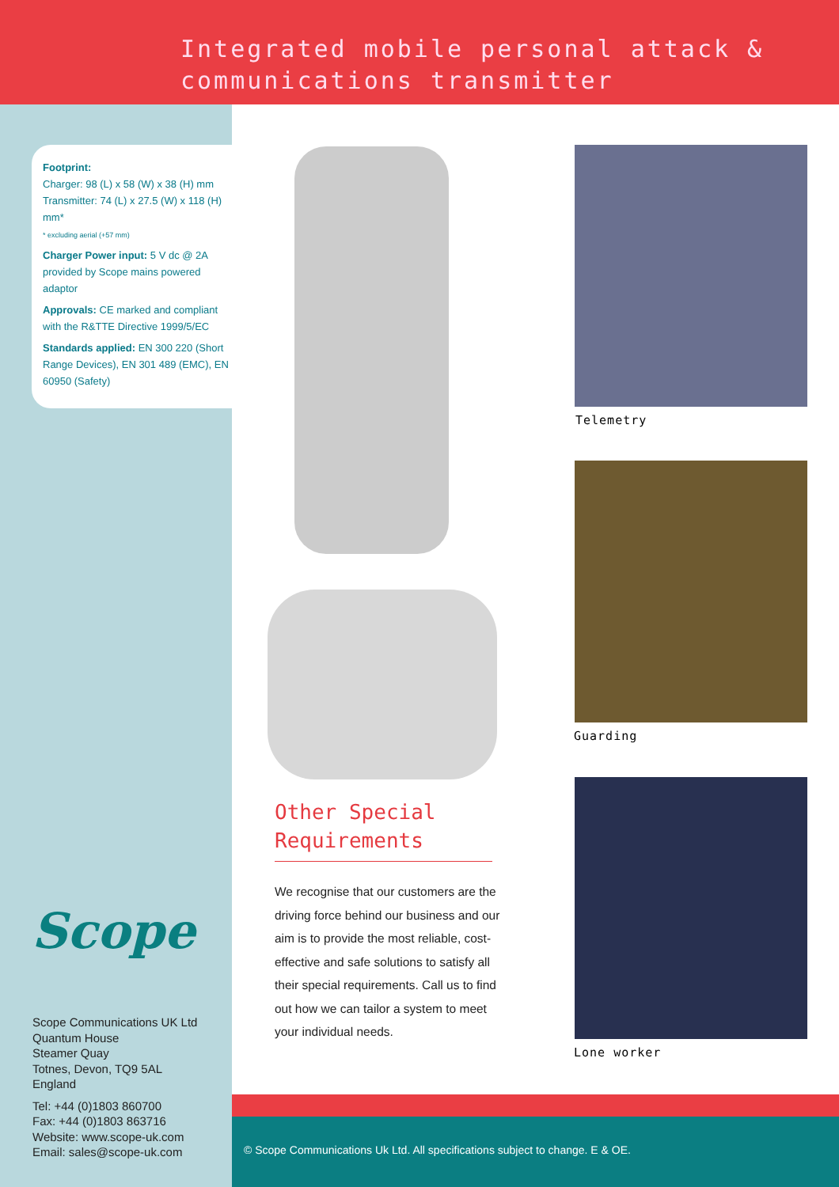Integrated mobile personal attack &
communications transmitter
Footprint:
Charger: 98 (L) x 58 (W) x 38 (H) mm
Transmitter: 74 (L) x 27.5 (W) x 118 (H) mm*
* excluding aerial (+57 mm)
Charger Power input: 5 V dc @ 2A provided by Scope mains powered adaptor
Approvals: CE marked and compliant with the R&TTE Directive 1999/5/EC
Standards applied: EN 300 220 (Short Range Devices), EN 301 489 (EMC), EN 60950 (Safety)
Telemetry
Guarding
Lone worker
Other Special
Requirements
We recognise that our customers are the driving force behind our business and our aim is to provide the most reliable, cost-effective and safe solutions to satisfy all their special requirements. Call us to find out how we can tailor a system to meet your individual needs.
Scope
Scope Communications UK Ltd
Quantum House
Steamer Quay
Totnes, Devon, TQ9 5AL
England
Tel: +44 (0)1803 860700
Fax: +44 (0)1803 863716
Website: www.scope-uk.com
Email: sales@scope-uk.com
© Scope Communications Uk Ltd. All specifications subject to change. E & OE.